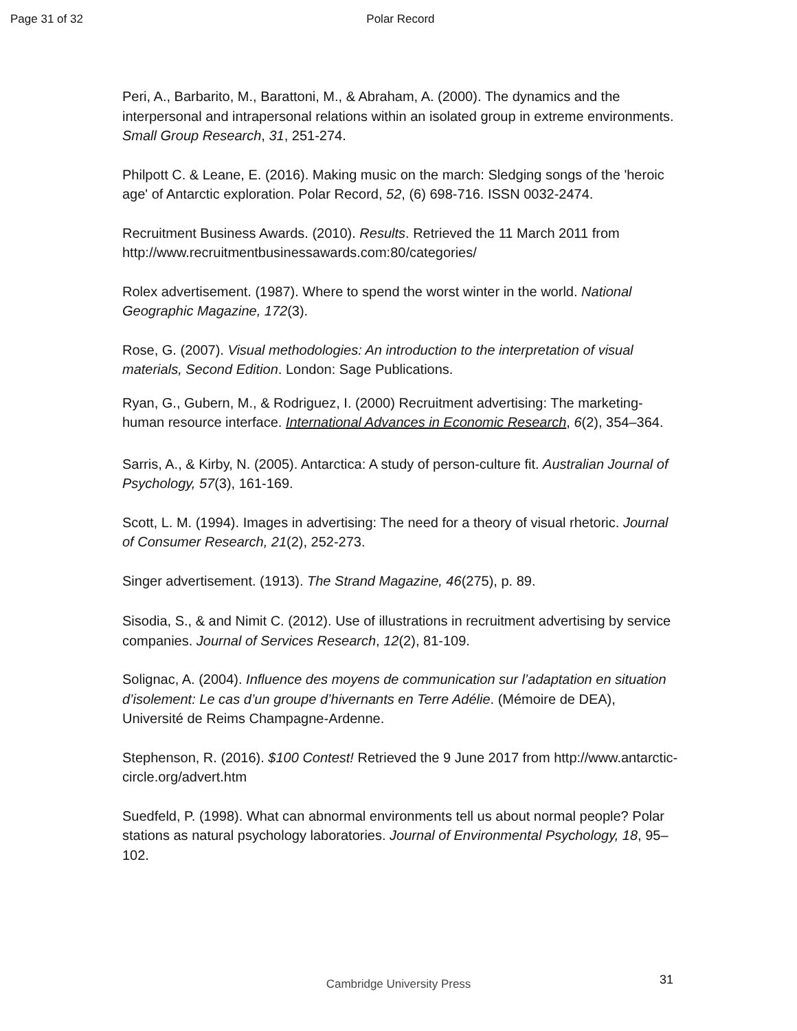Page 31 of 32 Polar Record
Peri, A., Barbarito, M., Barattoni, M., & Abraham, A. (2000). The dynamics and the interpersonal and intrapersonal relations within an isolated group in extreme environments. Small Group Research, 31, 251-274.
Philpott C. & Leane, E. (2016). Making music on the march: Sledging songs of the 'heroic age' of Antarctic exploration. Polar Record, 52, (6) 698-716. ISSN 0032-2474.
Recruitment Business Awards. (2010). Results. Retrieved the 11 March 2011 from http://www.recruitmentbusinessawards.com:80/categories/
Rolex advertisement. (1987). Where to spend the worst winter in the world. National Geographic Magazine, 172(3).
Rose, G. (2007). Visual methodologies: An introduction to the interpretation of visual materials, Second Edition. London: Sage Publications.
Ryan, G., Gubern, M., & Rodriguez, I. (2000) Recruitment advertising: The marketing-human resource interface. International Advances in Economic Research, 6(2), 354–364.
Sarris, A., & Kirby, N. (2005). Antarctica: A study of person-culture fit. Australian Journal of Psychology, 57(3), 161-169.
Scott, L. M. (1994). Images in advertising: The need for a theory of visual rhetoric. Journal of Consumer Research, 21(2), 252-273.
Singer advertisement. (1913). The Strand Magazine, 46(275), p. 89.
Sisodia, S., & and Nimit C. (2012). Use of illustrations in recruitment advertising by service companies. Journal of Services Research, 12(2), 81-109.
Solignac, A. (2004). Influence des moyens de communication sur l’adaptation en situation d’isolement: Le cas d’un groupe d’hivernants en Terre Adélie. (Mémoire de DEA), Université de Reims Champagne-Ardenne.
Stephenson, R. (2016). $100 Contest! Retrieved the 9 June 2017 from http://www.antarctic-circle.org/advert.htm
Suedfeld, P. (1998). What can abnormal environments tell us about normal people? Polar stations as natural psychology laboratories. Journal of Environmental Psychology, 18, 95–102.
Cambridge University Press 31